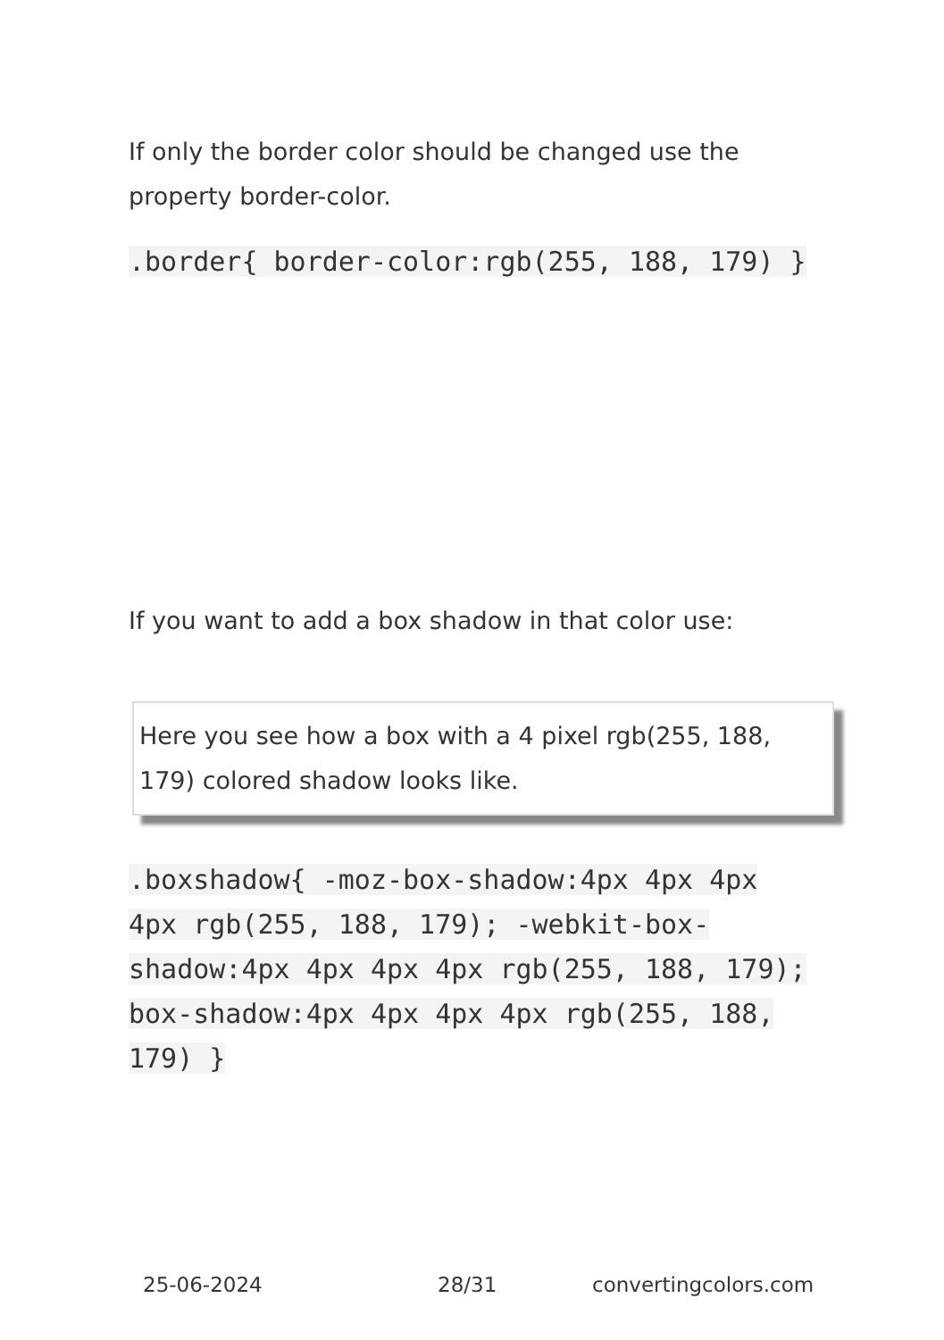If only the border color should be changed use the property border-color.
.border{ border-color:rgb(255, 188, 179) }
If you want to add a box shadow in that color use:
Here you see how a box with a 4 pixel rgb(255, 188, 179) colored shadow looks like.
.boxshadow{ -moz-box-shadow:4px 4px 4px 4px rgb(255, 188, 179); -webkit-box-shadow:4px 4px 4px 4px rgb(255, 188, 179); box-shadow:4px 4px 4px 4px rgb(255, 188, 179) }
25-06-2024 28/31 convertingcolors.com